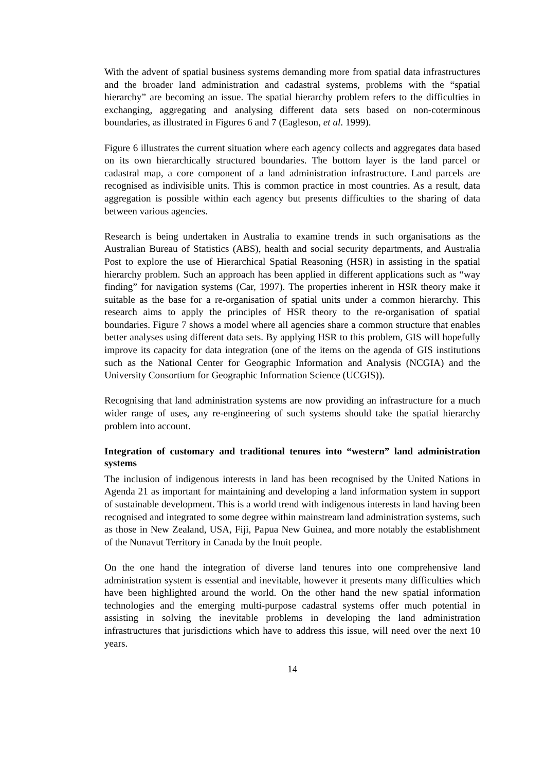With the advent of spatial business systems demanding more from spatial data infrastructures and the broader land administration and cadastral systems, problems with the “spatial hierarchy” are becoming an issue. The spatial hierarchy problem refers to the difficulties in exchanging, aggregating and analysing different data sets based on non-coterminous boundaries, as illustrated in Figures 6 and 7 (Eagleson, et al. 1999).
Figure 6 illustrates the current situation where each agency collects and aggregates data based on its own hierarchically structured boundaries. The bottom layer is the land parcel or cadastral map, a core component of a land administration infrastructure. Land parcels are recognised as indivisible units. This is common practice in most countries. As a result, data aggregation is possible within each agency but presents difficulties to the sharing of data between various agencies.
Research is being undertaken in Australia to examine trends in such organisations as the Australian Bureau of Statistics (ABS), health and social security departments, and Australia Post to explore the use of Hierarchical Spatial Reasoning (HSR) in assisting in the spatial hierarchy problem. Such an approach has been applied in different applications such as “way finding” for navigation systems (Car, 1997). The properties inherent in HSR theory make it suitable as the base for a re-organisation of spatial units under a common hierarchy. This research aims to apply the principles of HSR theory to the re-organisation of spatial boundaries. Figure 7 shows a model where all agencies share a common structure that enables better analyses using different data sets. By applying HSR to this problem, GIS will hopefully improve its capacity for data integration (one of the items on the agenda of GIS institutions such as the National Center for Geographic Information and Analysis (NCGIA) and the University Consortium for Geographic Information Science (UCGIS)).
Recognising that land administration systems are now providing an infrastructure for a much wider range of uses, any re-engineering of such systems should take the spatial hierarchy problem into account.
Integration of customary and traditional tenures into “western” land administration systems
The inclusion of indigenous interests in land has been recognised by the United Nations in Agenda 21 as important for maintaining and developing a land information system in support of sustainable development. This is a world trend with indigenous interests in land having been recognised and integrated to some degree within mainstream land administration systems, such as those in New Zealand, USA, Fiji, Papua New Guinea, and more notably the establishment of the Nunavut Territory in Canada by the Inuit people.
On the one hand the integration of diverse land tenures into one comprehensive land administration system is essential and inevitable, however it presents many difficulties which have been highlighted around the world. On the other hand the new spatial information technologies and the emerging multi-purpose cadastral systems offer much potential in assisting in solving the inevitable problems in developing the land administration infrastructures that jurisdictions which have to address this issue, will need over the next 10 years.
14